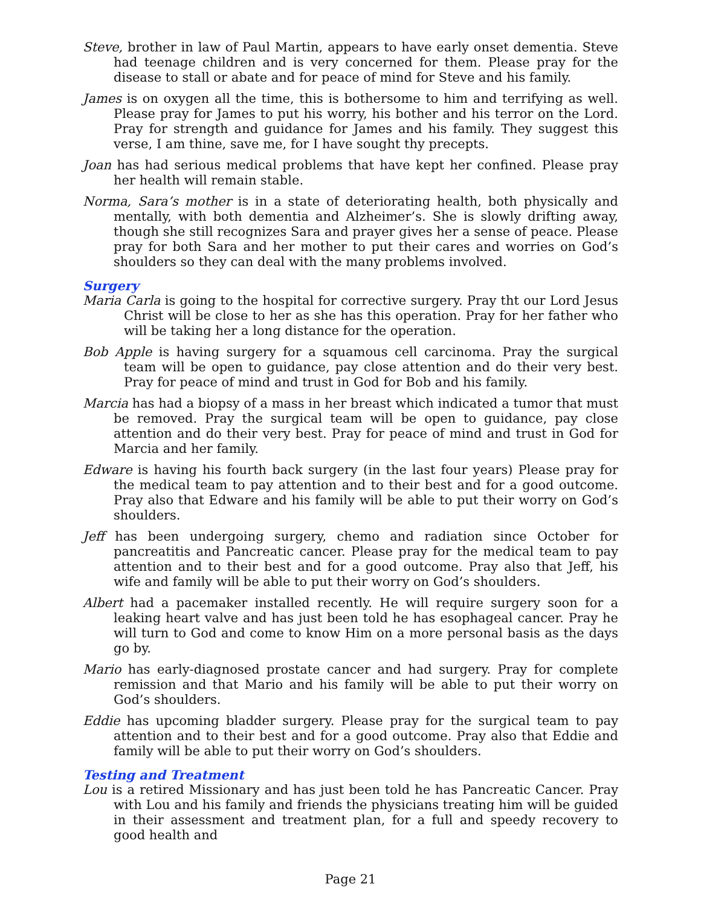Steve, brother in law of Paul Martin, appears to have early onset dementia. Steve had teenage children and is very concerned for them. Please pray for the disease to stall or abate and for peace of mind for Steve and his family.
James is on oxygen all the time, this is bothersome to him and terrifying as well. Please pray for James to put his worry, his bother and his terror on the Lord. Pray for strength and guidance for James and his family. They suggest this verse, I am thine, save me, for I have sought thy precepts.
Joan has had serious medical problems that have kept her confined. Please pray her health will remain stable.
Norma, Sara’s mother is in a state of deteriorating health, both physically and mentally, with both dementia and Alzheimer’s. She is slowly drifting away, though she still recognizes Sara and prayer gives her a sense of peace. Please pray for both Sara and her mother to put their cares and worries on God’s shoulders so they can deal with the many problems involved.
Surgery
Maria Carla is going to the hospital for corrective surgery. Pray tht our Lord Jesus Christ will be close to her as she has this operation. Pray for her father who will be taking her a long distance for the operation.
Bob Apple is having surgery for a squamous cell carcinoma. Pray the surgical team will be open to guidance, pay close attention and do their very best. Pray for peace of mind and trust in God for Bob and his family.
Marcia has had a biopsy of a mass in her breast which indicated a tumor that must be removed. Pray the surgical team will be open to guidance, pay close attention and do their very best. Pray for peace of mind and trust in God for Marcia and her family.
Edware is having his fourth back surgery (in the last four years) Please pray for the medical team to pay attention and to their best and for a good outcome. Pray also that Edware and his family will be able to put their worry on God’s shoulders.
Jeff has been undergoing surgery, chemo and radiation since October for pancreatitis and Pancreatic cancer. Please pray for the medical team to pay attention and to their best and for a good outcome. Pray also that Jeff, his wife and family will be able to put their worry on God’s shoulders.
Albert had a pacemaker installed recently. He will require surgery soon for a leaking heart valve and has just been told he has esophageal cancer. Pray he will turn to God and come to know Him on a more personal basis as the days go by.
Mario has early-diagnosed prostate cancer and had surgery. Pray for complete remission and that Mario and his family will be able to put their worry on God’s shoulders.
Eddie has upcoming bladder surgery. Please pray for the surgical team to pay attention and to their best and for a good outcome. Pray also that Eddie and family will be able to put their worry on God’s shoulders.
Testing and Treatment
Lou is a retired Missionary and has just been told he has Pancreatic Cancer. Pray with Lou and his family and friends the physicians treating him will be guided in their assessment and treatment plan, for a full and speedy recovery to good health and
Page 21